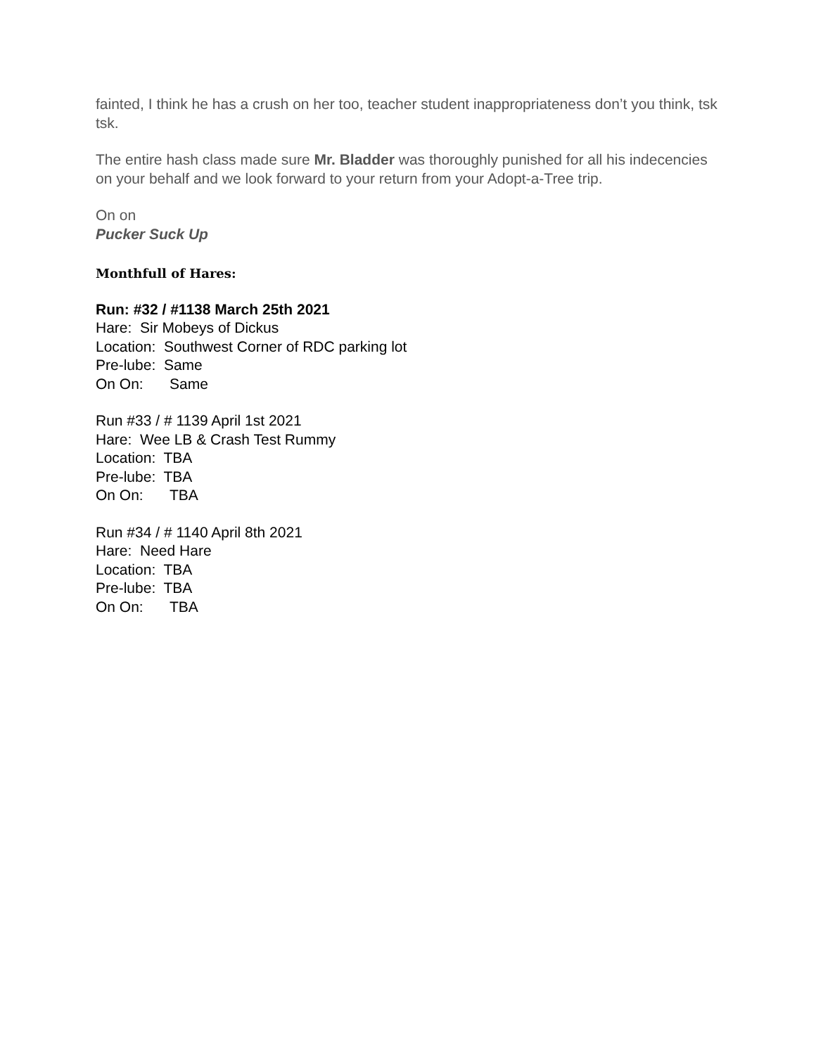fainted, I think he has a crush on her too, teacher student inappropriateness don’t you think, tsk tsk.
The entire hash class made sure Mr. Bladder was thoroughly punished for all his indecencies on your behalf and we look forward to your return from your Adopt-a-Tree trip.
On on
Pucker Suck Up
Monthfull of Hares:
Run: #32 / #1138 March 25th 2021
Hare: Sir Mobeys of Dickus
Location: Southwest Corner of RDC parking lot
Pre-lube: Same
On On: Same
Run #33 / # 1139 April 1st 2021
Hare: Wee LB & Crash Test Rummy
Location: TBA
Pre-lube: TBA
On On: TBA
Run #34 / # 1140 April 8th 2021
Hare: Need Hare
Location: TBA
Pre-lube: TBA
On On: TBA